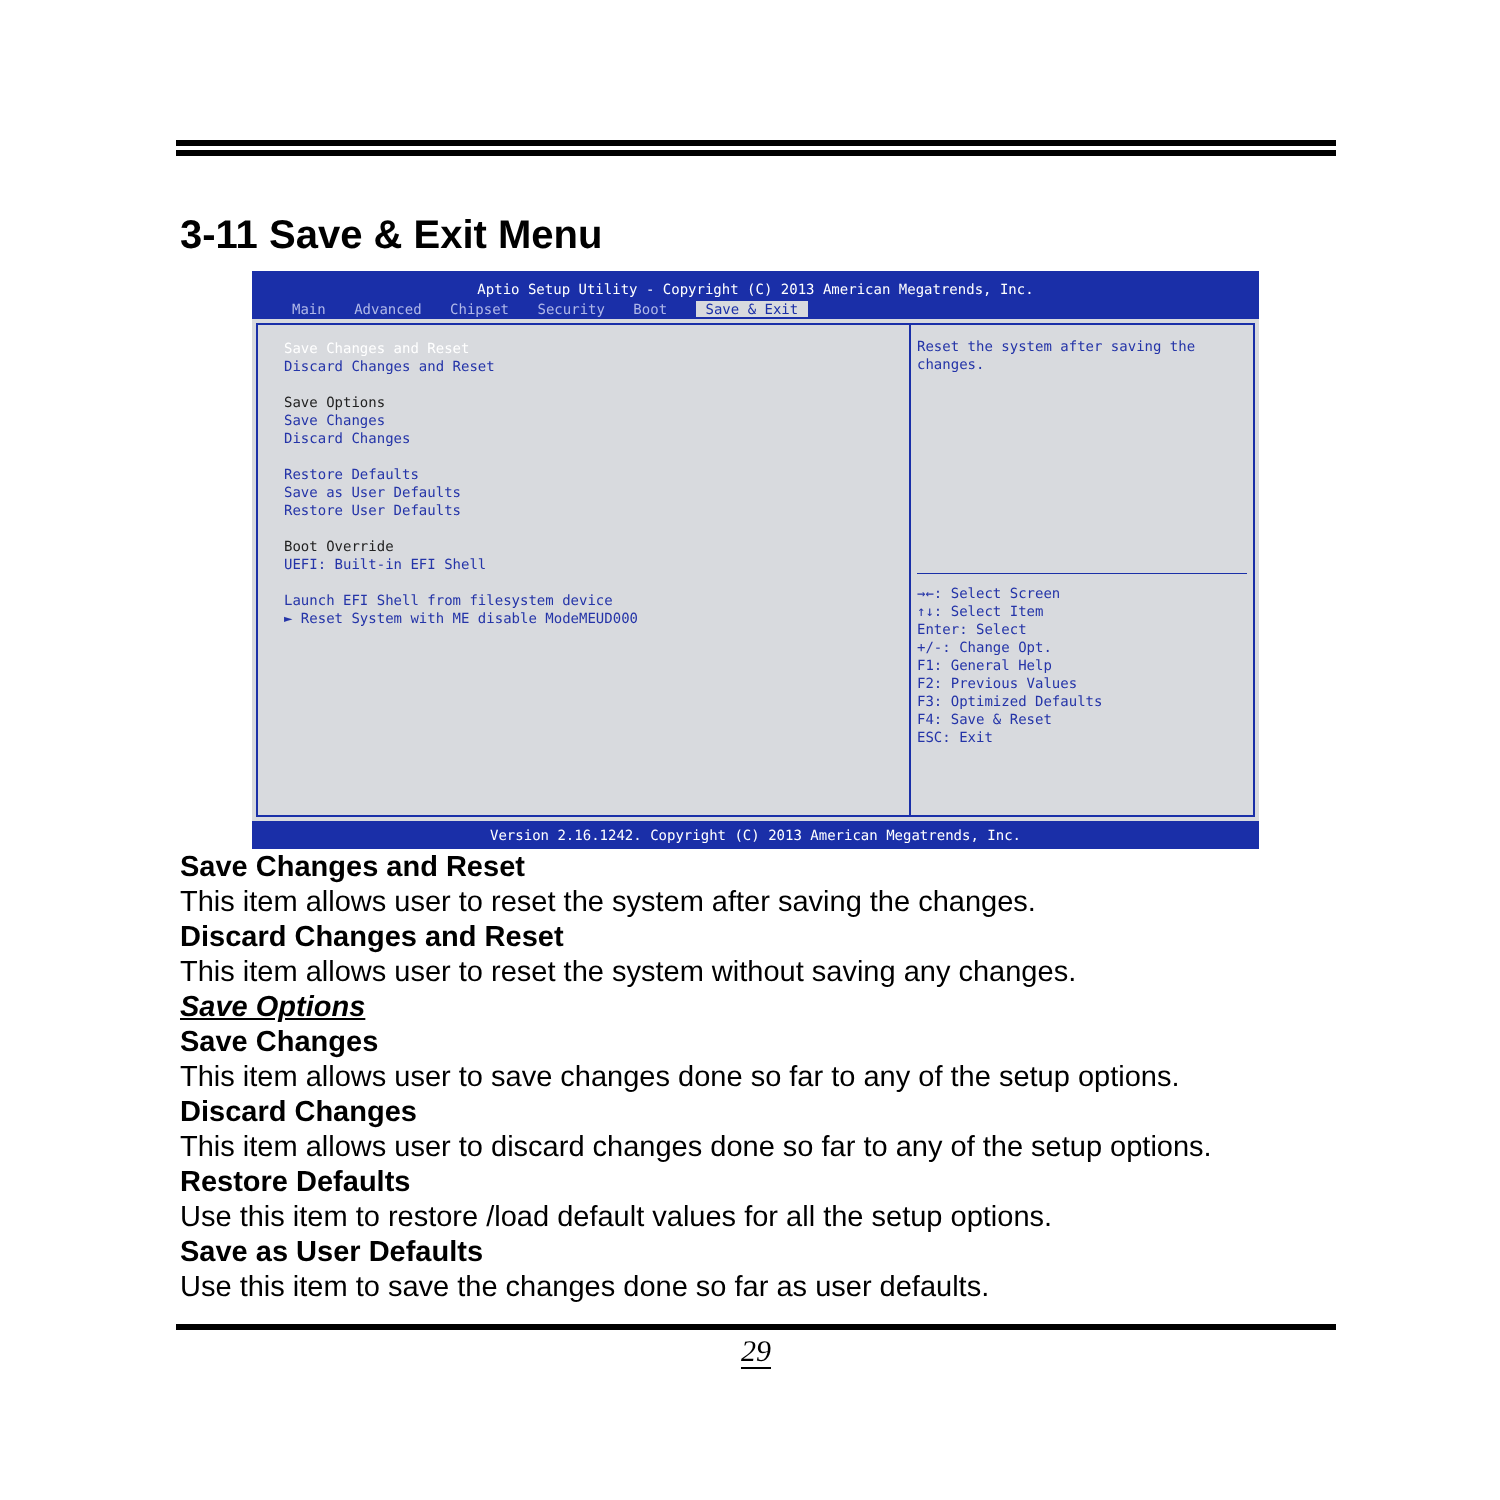3-11 Save & Exit Menu
Aptio Setup Utility - Copyright (C) 2013 American Megatrends, Inc.
Main Advanced Chipset Security Boot Save & Exit
Save Changes and Reset
Discard Changes and Reset
Save Options
Save Changes
Discard Changes
Restore Defaults
Save as User Defaults
Restore User Defaults
Boot Override
UEFI: Built-in EFI Shell
Launch EFI Shell from filesystem device
► Reset System with ME disable ModeMEUD000
Reset the system after saving the changes.
→←: Select Screen
↑↓: Select Item
Enter: Select
+/-: Change Opt.
F1: General Help
F2: Previous Values
F3: Optimized Defaults
F4: Save & Reset
ESC: Exit
Version 2.16.1242. Copyright (C) 2013 American Megatrends, Inc.
Save Changes and Reset
This item allows user to reset the system after saving the changes.
Discard Changes and Reset
This item allows user to reset the system without saving any changes.
Save Options
Save Changes
This item allows user to save changes done so far to any of the setup options.
Discard Changes
This item allows user to discard changes done so far to any of the setup options.
Restore Defaults
Use this item to restore /load default values for all the setup options.
Save as User Defaults
Use this item to save the changes done so far as user defaults.
29